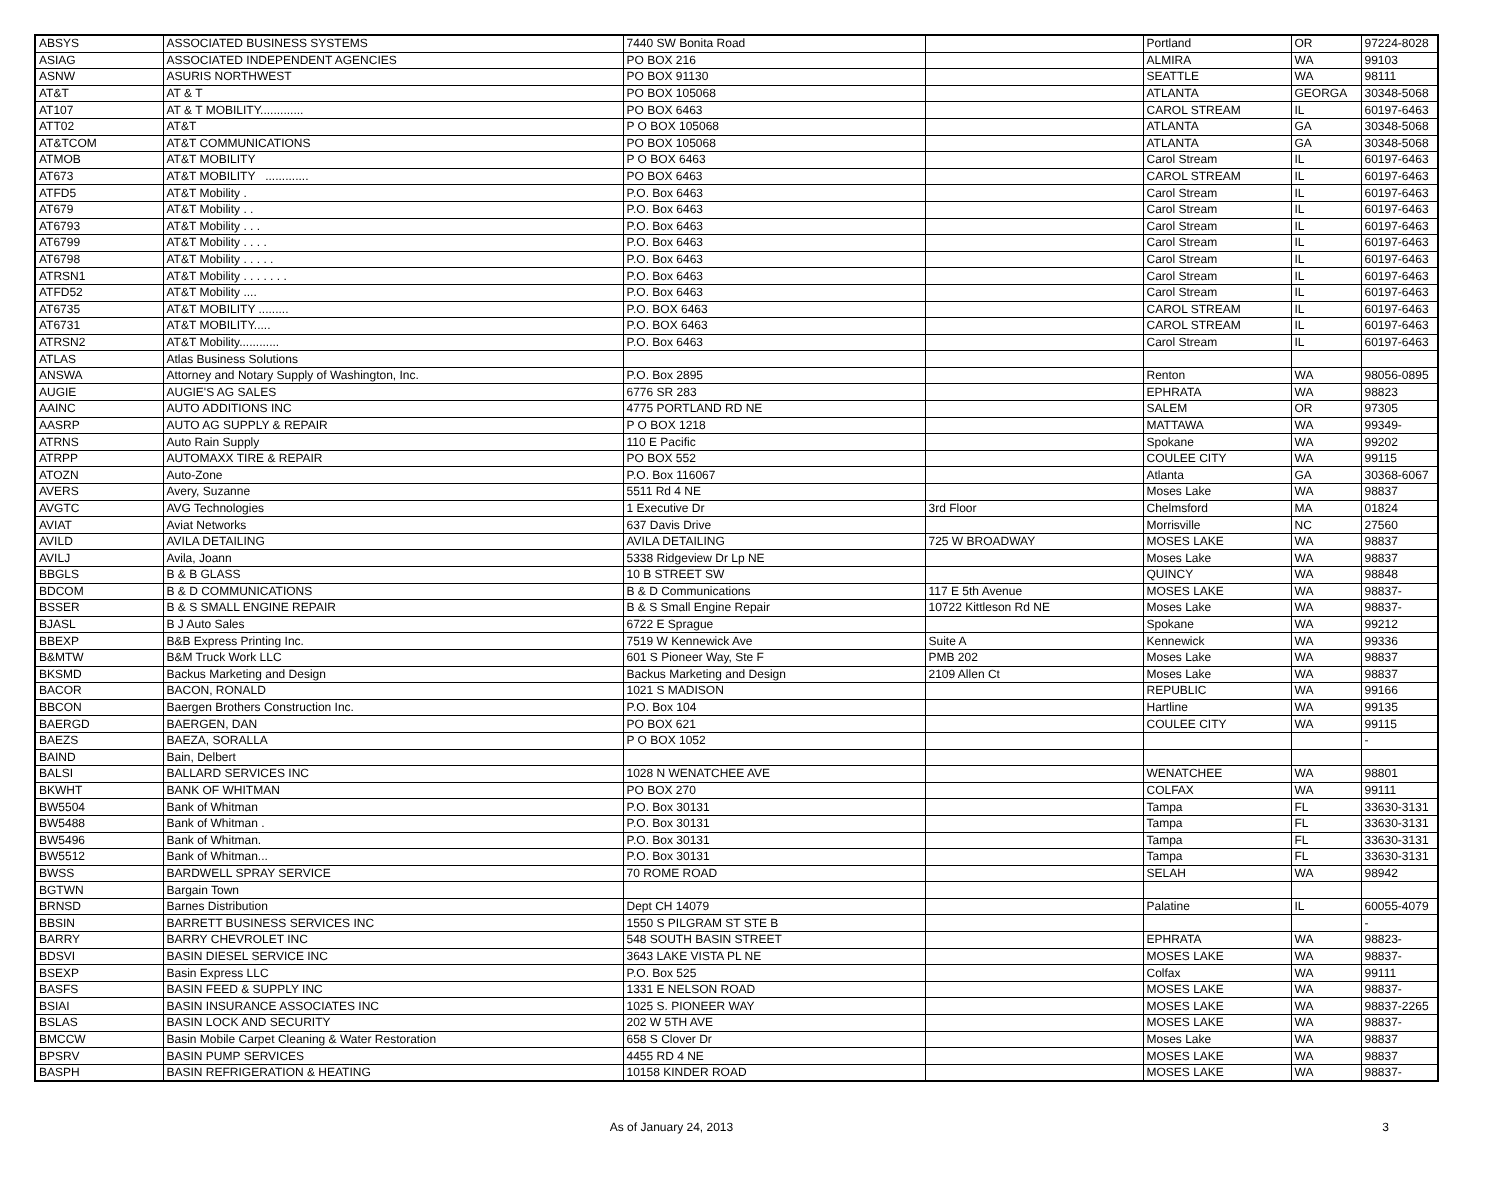| ABSYS | ASSOCIATED BUSINESS SYSTEMS | 7440 SW Bonita Road | | Portland | OR | 97224-8028 |
| ASIAG | ASSOCIATED INDEPENDENT AGENCIES | PO BOX 216 | | ALMIRA | WA | 99103 |
| ASNW | ASURIS NORTHWEST | PO BOX 91130 | | SEATTLE | WA | 98111 |
| AT&T | AT & T | PO BOX 105068 | | ATLANTA | GEORGA | 30348-5068 |
| AT107 | AT & T MOBILITY............. | PO BOX 6463 | | CAROL STREAM | IL | 60197-6463 |
| ATT02 | AT&T | P O BOX 105068 | | ATLANTA | GA | 30348-5068 |
| AT&TCOM | AT&T COMMUNICATIONS | PO BOX 105068 | | ATLANTA | GA | 30348-5068 |
| ATMOB | AT&T MOBILITY | P O BOX 6463 | | Carol Stream | IL | 60197-6463 |
| AT673 | AT&T MOBILITY ............. | PO BOX 6463 | | CAROL STREAM | IL | 60197-6463 |
| ATFD5 | AT&T Mobility . | P.O. Box 6463 | | Carol Stream | IL | 60197-6463 |
| AT679 | AT&T Mobility . . | P.O. Box 6463 | | Carol Stream | IL | 60197-6463 |
| AT6793 | AT&T Mobility . . . | P.O. Box 6463 | | Carol Stream | IL | 60197-6463 |
| AT6799 | AT&T Mobility . . . . | P.O. Box 6463 | | Carol Stream | IL | 60197-6463 |
| AT6798 | AT&T Mobility . . . . . | P.O. Box 6463 | | Carol Stream | IL | 60197-6463 |
| ATRSN1 | AT&T Mobility . . . . . . . | P.O. Box 6463 | | Carol Stream | IL | 60197-6463 |
| ATFD52 | AT&T Mobility .... | P.O. Box 6463 | | Carol Stream | IL | 60197-6463 |
| AT6735 | AT&T MOBILITY ......... | P.O. BOX 6463 | | CAROL STREAM | IL | 60197-6463 |
| AT6731 | AT&T MOBILITY..... | P.O. BOX 6463 | | CAROL STREAM | IL | 60197-6463 |
| ATRSN2 | AT&T Mobility............ | P.O. Box 6463 | | Carol Stream | IL | 60197-6463 |
| ATLAS | Atlas Business Solutions | | | | | |
| ANSWA | Attorney and Notary Supply of Washington, Inc. | P.O. Box 2895 | | Renton | WA | 98056-0895 |
| AUGIE | AUGIE'S AG SALES | 6776 SR 283 | | EPHRATA | WA | 98823 |
| AAINC | AUTO ADDITIONS INC | 4775 PORTLAND RD NE | | SALEM | OR | 97305 |
| AASRP | AUTO AG SUPPLY & REPAIR | P O BOX 1218 | | MATTAWA | WA | 99349- |
| ATRNS | Auto Rain Supply | 110 E Pacific | | Spokane | WA | 99202 |
| ATRPP | AUTOMAXX TIRE & REPAIR | PO BOX 552 | | COULEE CITY | WA | 99115 |
| ATOZN | Auto-Zone | P.O. Box 116067 | | Atlanta | GA | 30368-6067 |
| AVERS | Avery, Suzanne | 5511 Rd 4 NE | | Moses Lake | WA | 98837 |
| AVGTC | AVG Technologies | 1 Executive Dr | 3rd Floor | Chelmsford | MA | 01824 |
| AVIAT | Aviat Networks | 637 Davis Drive | | Morrisville | NC | 27560 |
| AVILD | AVILA DETAILING | AVILA DETAILING | 725 W BROADWAY | MOSES LAKE | WA | 98837 |
| AVILJ | Avila, Joann | 5338 Ridgeview Dr Lp NE | | Moses Lake | WA | 98837 |
| BBGLS | B & B GLASS | 10 B STREET SW | | QUINCY | WA | 98848 |
| BDCOM | B & D COMMUNICATIONS | B & D Communications | 117 E 5th Avenue | MOSES LAKE | WA | 98837- |
| BSSER | B & S SMALL ENGINE REPAIR | B & S Small Engine Repair | 10722 Kittleson Rd NE | Moses Lake | WA | 98837- |
| BJASL | B J Auto Sales | 6722 E Sprague | | Spokane | WA | 99212 |
| BBEXP | B&B Express Printing Inc. | 7519 W Kennewick Ave | Suite A | Kennewick | WA | 99336 |
| B&MTW | B&M Truck Work LLC | 601 S Pioneer Way, Ste F | PMB 202 | Moses Lake | WA | 98837 |
| BKSMD | Backus Marketing and Design | Backus Marketing and Design | 2109 Allen Ct | Moses Lake | WA | 98837 |
| BACOR | BACON, RONALD | 1021 S MADISON | | REPUBLIC | WA | 99166 |
| BBCON | Baergen Brothers Construction Inc. | P.O. Box 104 | | Hartline | WA | 99135 |
| BAERGD | BAERGEN, DAN | PO BOX 621 | | COULEE CITY | WA | 99115 |
| BAEZS | BAEZA, SORALLA | P O BOX 1052 | | | | - |
| BAIND | Bain, Delbert | | | | | |
| BALSI | BALLARD SERVICES INC | 1028 N WENATCHEE AVE | | WENATCHEE | WA | 98801 |
| BKWHT | BANK OF WHITMAN | PO BOX 270 | | COLFAX | WA | 99111 |
| BW5504 | Bank of Whitman | P.O. Box 30131 | | Tampa | FL | 33630-3131 |
| BW5488 | Bank of Whitman . | P.O. Box 30131 | | Tampa | FL | 33630-3131 |
| BW5496 | Bank of Whitman. | P.O. Box 30131 | | Tampa | FL | 33630-3131 |
| BW5512 | Bank of Whitman... | P.O. Box 30131 | | Tampa | FL | 33630-3131 |
| BWSS | BARDWELL SPRAY SERVICE | 70 ROME ROAD | | SELAH | WA | 98942 |
| BGTWN | Bargain Town | | | | | |
| BRNSD | Barnes Distribution | Dept CH 14079 | | Palatine | IL | 60055-4079 |
| BBSIN | BARRETT BUSINESS SERVICES INC | 1550 S PILGRAM ST STE B | | | | - |
| BARRY | BARRY CHEVROLET INC | 548 SOUTH BASIN STREET | | EPHRATA | WA | 98823- |
| BDSVI | BASIN DIESEL SERVICE INC | 3643 LAKE VISTA PL NE | | MOSES LAKE | WA | 98837- |
| BSEXP | Basin Express LLC | P.O. Box 525 | | Colfax | WA | 99111 |
| BASFS | BASIN FEED & SUPPLY INC | 1331 E NELSON ROAD | | MOSES LAKE | WA | 98837- |
| BSIAI | BASIN INSURANCE ASSOCIATES INC | 1025 S. PIONEER WAY | | MOSES LAKE | WA | 98837-2265 |
| BSLAS | BASIN LOCK AND SECURITY | 202 W 5TH AVE | | MOSES LAKE | WA | 98837- |
| BMCCW | Basin Mobile Carpet Cleaning & Water Restoration | 658 S Clover Dr | | Moses Lake | WA | 98837 |
| BPSRV | BASIN PUMP SERVICES | 4455 RD 4 NE | | MOSES LAKE | WA | 98837 |
| BASPH | BASIN REFRIGERATION & HEATING | 10158 KINDER ROAD | | MOSES LAKE | WA | 98837- |
As of January 24, 2013 3